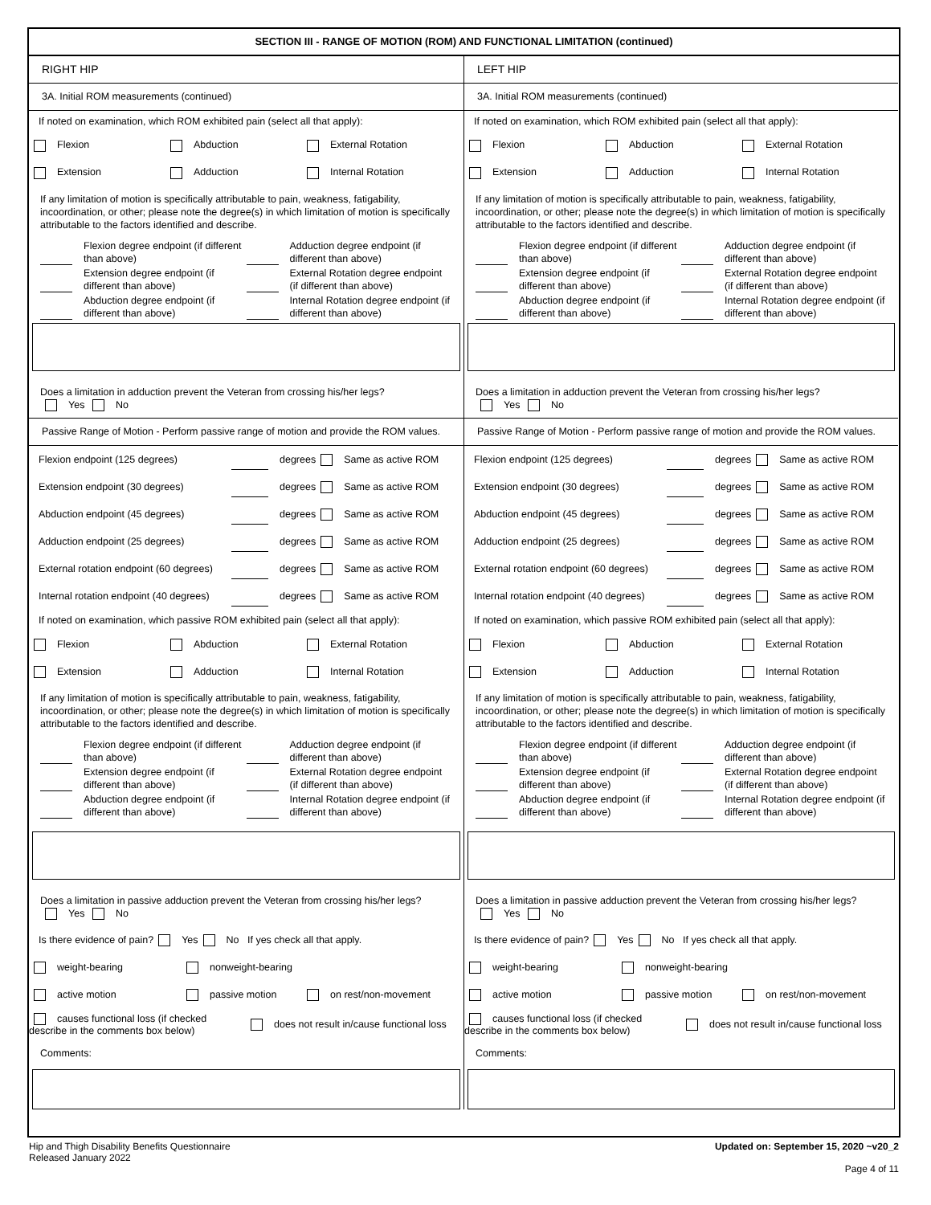SECTION III - RANGE OF MOTION (ROM) AND FUNCTIONAL LIMITATION (continued)
RIGHT HIP
3A. Initial ROM measurements (continued)
If noted on examination, which ROM exhibited pain (select all that apply):
Flexion Abduction External Rotation
Extension Adduction Internal Rotation
If any limitation of motion is specifically attributable to pain, weakness, fatigability, incoordination, or other; please note the degree(s) in which limitation of motion is specifically attributable to the factors identified and describe.
Flexion degree endpoint (if different than above)
Adduction degree endpoint (if different than above)
Extension degree endpoint (if different than above)
External Rotation degree endpoint (if different than above)
Abduction degree endpoint (if different than above)
Internal Rotation degree endpoint (if different than above)
Does a limitation in adduction prevent the Veteran from crossing his/her legs?
Yes No
Passive Range of Motion - Perform passive range of motion and provide the ROM values.
Flexion endpoint (125 degrees) degrees Same as active ROM
Extension endpoint (30 degrees) degrees Same as active ROM
Abduction endpoint (45 degrees) degrees Same as active ROM
Adduction endpoint (25 degrees) degrees Same as active ROM
External rotation endpoint (60 degrees) degrees Same as active ROM
Internal rotation endpoint (40 degrees) degrees Same as active ROM
If noted on examination, which passive ROM exhibited pain (select all that apply):
Flexion Abduction External Rotation
Extension Adduction Internal Rotation
If any limitation of motion is specifically attributable to pain, weakness, fatigability, incoordination, or other; please note the degree(s) in which limitation of motion is specifically attributable to the factors identified and describe.
Flexion degree endpoint (if different than above)
Adduction degree endpoint (if different than above)
Extension degree endpoint (if different than above)
External Rotation degree endpoint (if different than above)
Abduction degree endpoint (if different than above)
Internal Rotation degree endpoint (if different than above)
Does a limitation in passive adduction prevent the Veteran from crossing his/her legs?
Yes No
Is there evidence of pain? Yes No If yes check all that apply.
weight-bearing nonweight-bearing
active motion passive motion on rest/non-movement
causes functional loss (if checked describe in the comments box below) does not result in/cause functional loss
Comments:
LEFT HIP
3A. Initial ROM measurements (continued)
If noted on examination, which ROM exhibited pain (select all that apply):
Flexion Abduction External Rotation
Extension Adduction Internal Rotation
If any limitation of motion is specifically attributable to pain, weakness, fatigability, incoordination, or other; please note the degree(s) in which limitation of motion is specifically attributable to the factors identified and describe.
Flexion degree endpoint (if different than above)
Adduction degree endpoint (if different than above)
Extension degree endpoint (if different than above)
External Rotation degree endpoint (if different than above)
Abduction degree endpoint (if different than above)
Internal Rotation degree endpoint (if different than above)
Does a limitation in adduction prevent the Veteran from crossing his/her legs?
Yes No
Passive Range of Motion - Perform passive range of motion and provide the ROM values.
Flexion endpoint (125 degrees) degrees Same as active ROM
Extension endpoint (30 degrees) degrees Same as active ROM
Abduction endpoint (45 degrees) degrees Same as active ROM
Adduction endpoint (25 degrees) degrees Same as active ROM
External rotation endpoint (60 degrees) degrees Same as active ROM
Internal rotation endpoint (40 degrees) degrees Same as active ROM
If noted on examination, which passive ROM exhibited pain (select all that apply):
Flexion Abduction External Rotation
Extension Adduction Internal Rotation
If any limitation of motion is specifically attributable to pain, weakness, fatigability, incoordination, or other; please note the degree(s) in which limitation of motion is specifically attributable to the factors identified and describe.
Flexion degree endpoint (if different than above)
Adduction degree endpoint (if different than above)
Extension degree endpoint (if different than above)
External Rotation degree endpoint (if different than above)
Abduction degree endpoint (if different than above)
Internal Rotation degree endpoint (if different than above)
Does a limitation in passive adduction prevent the Veteran from crossing his/her legs?
Yes No
Is there evidence of pain? Yes No If yes check all that apply.
weight-bearing nonweight-bearing
active motion passive motion on rest/non-movement
causes functional loss (if checked describe in the comments box below) does not result in/cause functional loss
Comments:
Hip and Thigh Disability Benefits Questionnaire
Released January 2022
Updated on: September 15, 2020 ~v20_2
Page 4 of 11